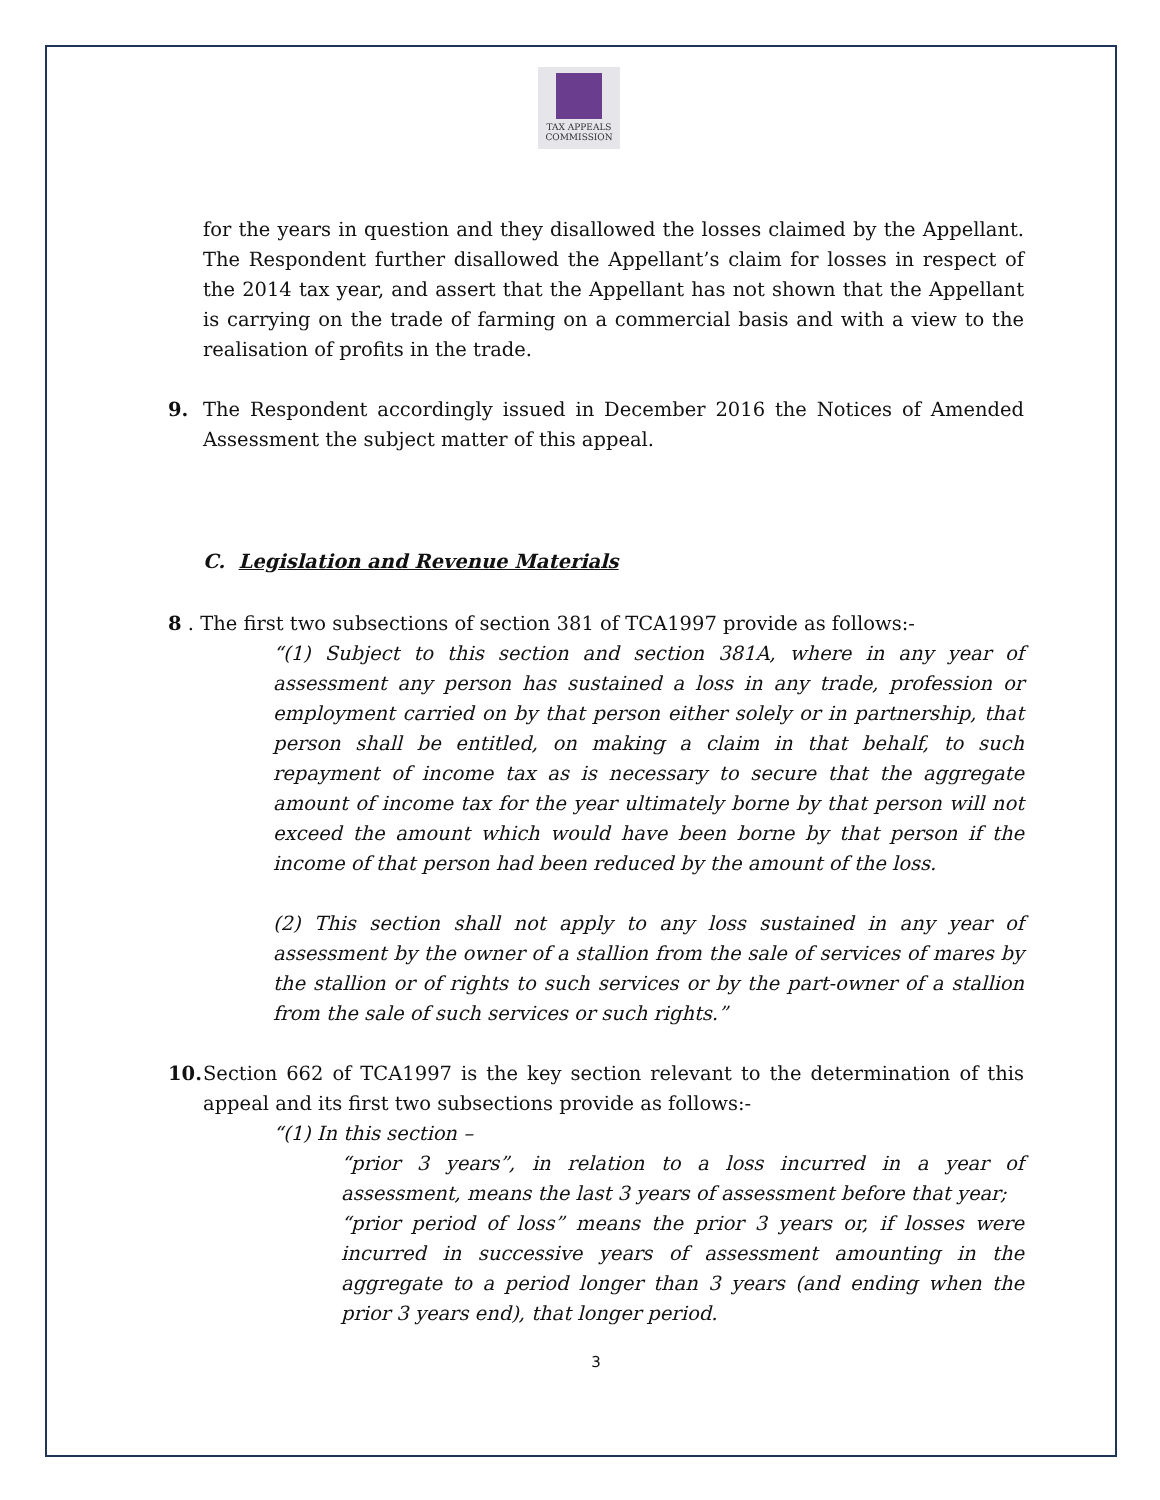TAX APPEALS
COMMISSION
for the years in question and they disallowed the losses claimed by the Appellant. The Respondent further disallowed the Appellant’s claim for losses in respect of the 2014 tax year, and assert that the Appellant has not shown that the Appellant is carrying on the trade of farming on a commercial basis and with a view to the realisation of profits in the trade.
9. The Respondent accordingly issued in December 2016 the Notices of Amended Assessment the subject matter of this appeal.
C. Legislation and Revenue Materials
8 . The first two subsections of section 381 of TCA1997 provide as follows:-
“(1) Subject to this section and section 381A, where in any year of assessment any person has sustained a loss in any trade, profession or employment carried on by that person either solely or in partnership, that person shall be entitled, on making a claim in that behalf, to such repayment of income tax as is necessary to secure that the aggregate amount of income tax for the year ultimately borne by that person will not exceed the amount which would have been borne by that person if the income of that person had been reduced by the amount of the loss.
(2) This section shall not apply to any loss sustained in any year of assessment by the owner of a stallion from the sale of services of mares by the stallion or of rights to such services or by the part-owner of a stallion from the sale of such services or such rights.”
10.
Section 662 of TCA1997 is the key section relevant to the determination of this appeal and its first two subsections provide as follows:-
“(1) In this section –
“prior 3 years”, in relation to a loss incurred in a year of assessment, means the last 3 years of assessment before that year;
“prior period of loss” means the prior 3 years or, if losses were incurred in successive years of assessment amounting in the aggregate to a period longer than 3 years (and ending when the prior 3 years end), that longer period.
3